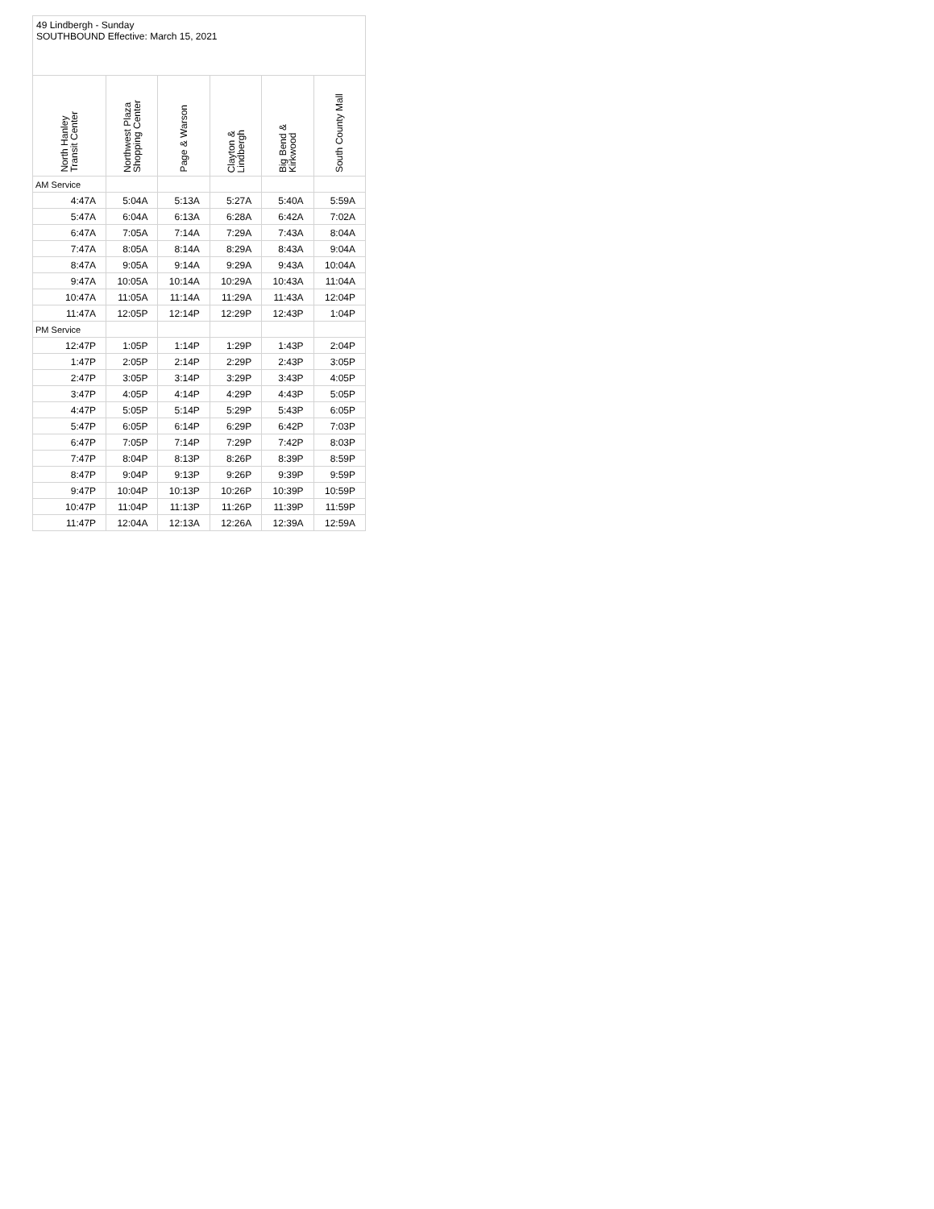| 49 Lindbergh - Sunday SOUTHBOUND Effective: March 15, 2021 | | | | | |
| North Hanley Transit Center | Northwest Plaza Shopping Center | Page & Warson | Clayton & Lindbergh | Big Bend & Kirkwood | South County Mall |
| AM Service | | | | | |
| 4:47A | 5:04A | 5:13A | 5:27A | 5:40A | 5:59A |
| 5:47A | 6:04A | 6:13A | 6:28A | 6:42A | 7:02A |
| 6:47A | 7:05A | 7:14A | 7:29A | 7:43A | 8:04A |
| 7:47A | 8:05A | 8:14A | 8:29A | 8:43A | 9:04A |
| 8:47A | 9:05A | 9:14A | 9:29A | 9:43A | 10:04A |
| 9:47A | 10:05A | 10:14A | 10:29A | 10:43A | 11:04A |
| 10:47A | 11:05A | 11:14A | 11:29A | 11:43A | 12:04P |
| 11:47A | 12:05P | 12:14P | 12:29P | 12:43P | 1:04P |
| PM Service | | | | | |
| 12:47P | 1:05P | 1:14P | 1:29P | 1:43P | 2:04P |
| 1:47P | 2:05P | 2:14P | 2:29P | 2:43P | 3:05P |
| 2:47P | 3:05P | 3:14P | 3:29P | 3:43P | 4:05P |
| 3:47P | 4:05P | 4:14P | 4:29P | 4:43P | 5:05P |
| 4:47P | 5:05P | 5:14P | 5:29P | 5:43P | 6:05P |
| 5:47P | 6:05P | 6:14P | 6:29P | 6:42P | 7:03P |
| 6:47P | 7:05P | 7:14P | 7:29P | 7:42P | 8:03P |
| 7:47P | 8:04P | 8:13P | 8:26P | 8:39P | 8:59P |
| 8:47P | 9:04P | 9:13P | 9:26P | 9:39P | 9:59P |
| 9:47P | 10:04P | 10:13P | 10:26P | 10:39P | 10:59P |
| 10:47P | 11:04P | 11:13P | 11:26P | 11:39P | 11:59P |
| 11:47P | 12:04A | 12:13A | 12:26A | 12:39A | 12:59A |